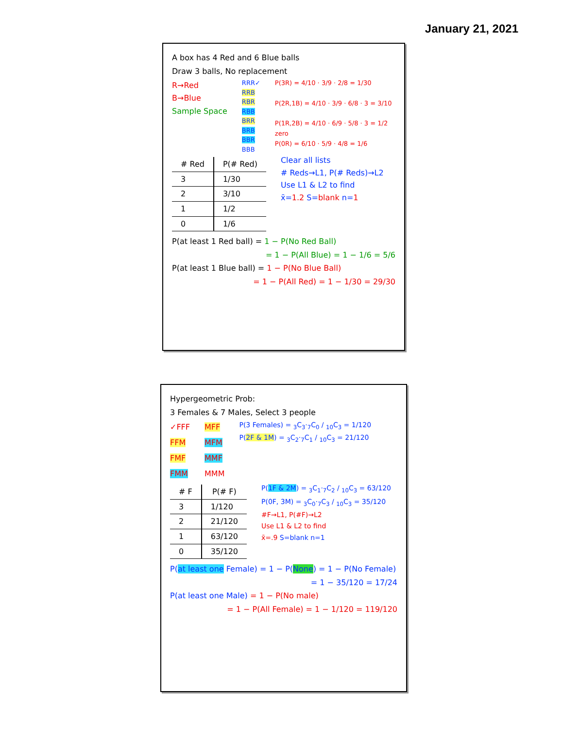January 21, 2021
A box has 4 Red and 6 Blue balls
Draw 3 balls, No replacement
R→Red
B→Blue
Sample Space
RRR✓
RRB
RBR
RBB
BRR
BRB
BBR
BBB
P(3R) = 4/10 · 3/9 · 2/8 = 1/30
P(2R,1B) = 4/10 · 3/9 · 6/8 · 3 = 3/10
P(1R,2B) = 4/10 · 6/9 · 5/8 · 3 = 1/2
zero
P(0R) = 6/10 · 5/9 · 4/8 = 1/6
| # Red | P(# Red) |
| --- | --- |
| 3 | 1/30 |
| 2 | 3/10 |
| 1 | 1/2 |
| 0 | 1/6 |
Clear all lists
# Reds→L1, P(# Reds)→L2
Use L1 & L2 to find
x̄=1.2 S=blank n=1
P(at least 1 Red ball) = 1 − P(No Red Ball)
= 1 − P(All Blue) = 1 − 1/6 = 5/6
P(at least 1 Blue ball) = 1 − P(No Blue Ball)
= 1 − P(All Red) = 1 − 1/30 = 29/30
Hypergeometric Prob:
3 Females & 7 Males, Select 3 people
✓FFF
FFM
FMF
FMM
MFF
MFM
MMF
MMM
P(3 Females) = <sub>3</sub>C<sub>3</sub>·<sub>7</sub>C<sub>0</sub> / <sub>10</sub>C<sub>3</sub> = 1/120
P(2F & 1M) = <sub>3</sub>C<sub>2</sub>·<sub>7</sub>C<sub>1</sub> / <sub>10</sub>C<sub>3</sub> = 21/120
| # F | P(# F) |
| --- | --- |
| 3 | 1/120 |
| 2 | 21/120 |
| 1 | 63/120 |
| 0 | 35/120 |
P(1F & 2M) = <sub>3</sub>C<sub>1</sub>·<sub>7</sub>C<sub>2</sub> / <sub>10</sub>C<sub>3</sub> = 63/120
P(0F, 3M) = <sub>3</sub>C<sub>0</sub>·<sub>7</sub>C<sub>3</sub> / <sub>10</sub>C<sub>3</sub> = 35/120
#F→L1, P(#F)→L2
Use L1 & L2 to find
x̄=.9 S=blank n=1
P(at least one Female) = 1 − P(None) = 1 − P(No Female)
= 1 − 35/120 = 17/24
P(at least one Male) = 1 − P(No male)
= 1 − P(All Female) = 1 − 1/120 = 119/120